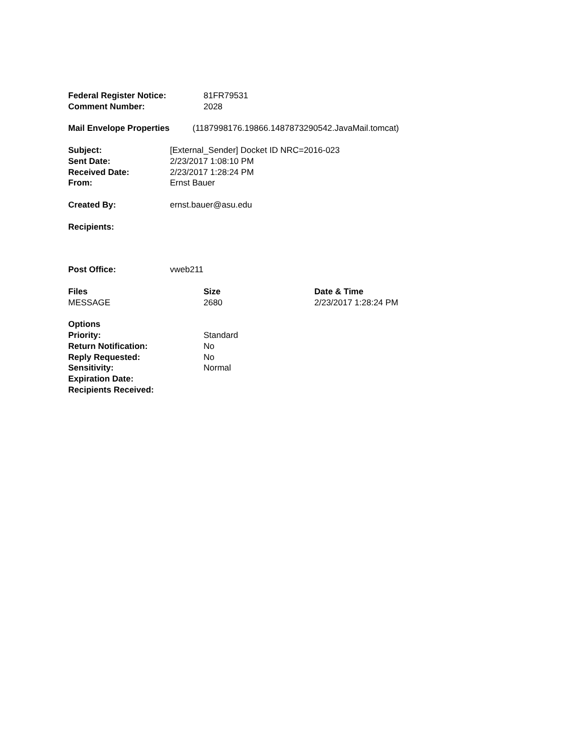| Federal Register Notice: | 81FR79531 |
| Comment Number: | 2028 |
| Mail Envelope Properties | (1187998176.19866.1487873290542.JavaMail.tomcat) |
| Subject: | [External_Sender] Docket ID NRC=2016-023 |
| Sent Date: | 2/23/2017 1:08:10 PM |
| Received Date: | 2/23/2017 1:28:24 PM |
| From: | Ernst Bauer |
| Created By: | ernst.bauer@asu.edu |
| Recipients: | |
| Post Office: | vweb211 |
| Files | Size | Date & Time |
| --- | --- | --- |
| MESSAGE | 2680 | 2/23/2017 1:28:24 PM |
| Options | |
| Priority: | Standard |
| Return Notification: | No |
| Reply Requested: | No |
| Sensitivity: | Normal |
| Expiration Date: | |
| Recipients Received: | |